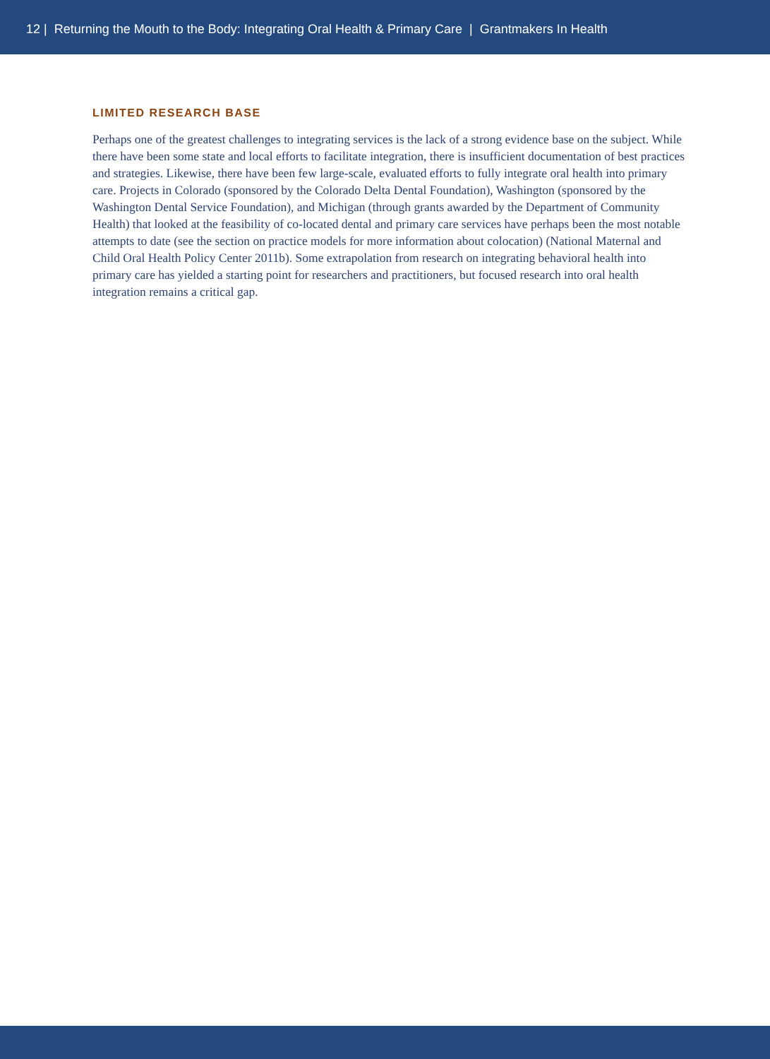12 | Returning the Mouth to the Body: Integrating Oral Health & Primary Care | Grantmakers In Health
LIMITED RESEARCH BASE
Perhaps one of the greatest challenges to integrating services is the lack of a strong evidence base on the subject. While there have been some state and local efforts to facilitate integration, there is insufficient documentation of best practices and strategies. Likewise, there have been few large-scale, evaluated efforts to fully integrate oral health into primary care. Projects in Colorado (sponsored by the Colorado Delta Dental Foundation), Washington (sponsored by the Washington Dental Service Foundation), and Michigan (through grants awarded by the Department of Community Health) that looked at the feasibility of co-located dental and primary care services have perhaps been the most notable attempts to date (see the section on practice models for more information about colocation) (National Maternal and Child Oral Health Policy Center 2011b). Some extrapolation from research on integrating behavioral health into primary care has yielded a starting point for researchers and practitioners, but focused research into oral health integration remains a critical gap.